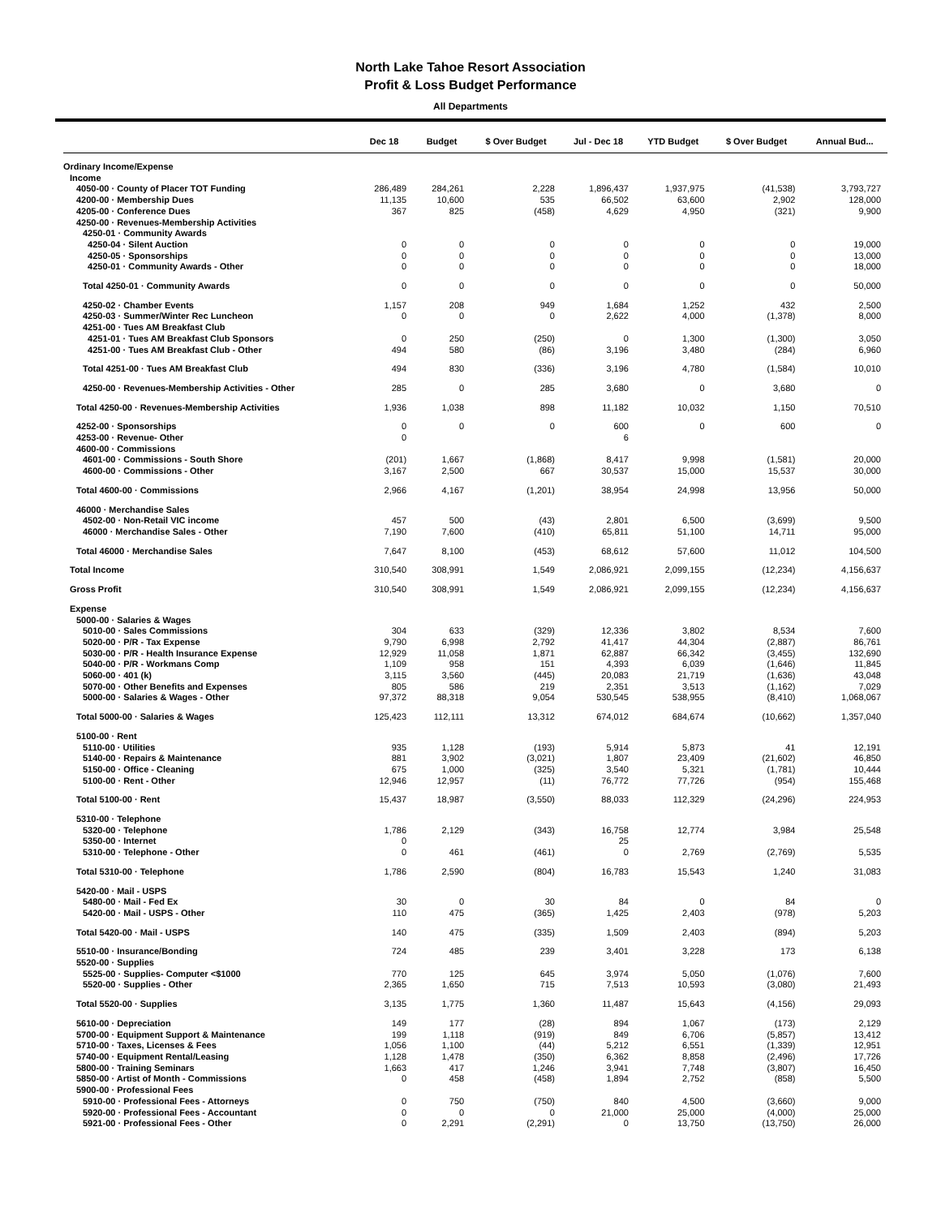North Lake Tahoe Resort Association
Profit & Loss Budget Performance
All Departments
| | Dec 18 | Budget | $ Over Budget | Jul - Dec 18 | YTD Budget | $ Over Budget | Annual Bud... |
| --- | --- | --- | --- | --- | --- | --- | --- |
| Ordinary Income/Expense | | | | | | | |
| Income | | | | | | | |
| 4050-00 · County of Placer TOT Funding | 286,489 | 284,261 | 2,228 | 1,896,437 | 1,937,975 | (41,538) | 3,793,727 |
| 4200-00 · Membership Dues | 11,135 | 10,600 | 535 | 66,502 | 63,600 | 2,902 | 128,000 |
| 4205-00 · Conference Dues | 367 | 825 | (458) | 4,629 | 4,950 | (321) | 9,900 |
| 4250-00 · Revenues-Membership Activities | | | | | | | |
| 4250-01 · Community Awards | | | | | | | |
| 4250-04 · Silent Auction | 0 | 0 | 0 | 0 | 0 | 0 | 19,000 |
| 4250-05 · Sponsorships | 0 | 0 | 0 | 0 | 0 | 0 | 13,000 |
| 4250-01 · Community Awards - Other | 0 | 0 | 0 | 0 | 0 | 0 | 18,000 |
| Total 4250-01 · Community Awards | 0 | 0 | 0 | 0 | 0 | 0 | 50,000 |
| 4250-02 · Chamber Events | 1,157 | 208 | 949 | 1,684 | 1,252 | 432 | 2,500 |
| 4250-03 · Summer/Winter Rec Luncheon | 0 | 0 | 0 | 2,622 | 4,000 | (1,378) | 8,000 |
| 4251-00 · Tues AM Breakfast Club | | | | | | | |
| 4251-01 · Tues AM Breakfast Club Sponsors | 0 | 250 | (250) | 0 | 1,300 | (1,300) | 3,050 |
| 4251-00 · Tues AM Breakfast Club - Other | 494 | 580 | (86) | 3,196 | 3,480 | (284) | 6,960 |
| Total 4251-00 · Tues AM Breakfast Club | 494 | 830 | (336) | 3,196 | 4,780 | (1,584) | 10,010 |
| 4250-00 · Revenues-Membership Activities - Other | 285 | 0 | 285 | 3,680 | 0 | 3,680 | 0 |
| Total 4250-00 · Revenues-Membership Activities | 1,936 | 1,038 | 898 | 11,182 | 10,032 | 1,150 | 70,510 |
| 4252-00 · Sponsorships | 0 | 0 | 0 | 600 | 0 | 600 | 0 |
| 4253-00 · Revenue- Other | 0 | | | 6 | | | |
| 4600-00 · Commissions | | | | | | | |
| 4601-00 · Commissions - South Shore | (201) | 1,667 | (1,868) | 8,417 | 9,998 | (1,581) | 20,000 |
| 4600-00 · Commissions - Other | 3,167 | 2,500 | 667 | 30,537 | 15,000 | 15,537 | 30,000 |
| Total 4600-00 · Commissions | 2,966 | 4,167 | (1,201) | 38,954 | 24,998 | 13,956 | 50,000 |
| 46000 · Merchandise Sales | | | | | | | |
| 4502-00 · Non-Retail VIC income | 457 | 500 | (43) | 2,801 | 6,500 | (3,699) | 9,500 |
| 46000 · Merchandise Sales - Other | 7,190 | 7,600 | (410) | 65,811 | 51,100 | 14,711 | 95,000 |
| Total 46000 · Merchandise Sales | 7,647 | 8,100 | (453) | 68,612 | 57,600 | 11,012 | 104,500 |
| Total Income | 310,540 | 308,991 | 1,549 | 2,086,921 | 2,099,155 | (12,234) | 4,156,637 |
| Gross Profit | 310,540 | 308,991 | 1,549 | 2,086,921 | 2,099,155 | (12,234) | 4,156,637 |
| Expense | | | | | | | |
| 5000-00 · Salaries & Wages | | | | | | | |
| 5010-00 · Sales Commissions | 304 | 633 | (329) | 12,336 | 3,802 | 8,534 | 7,600 |
| 5020-00 · P/R - Tax Expense | 9,790 | 6,998 | 2,792 | 41,417 | 44,304 | (2,887) | 86,761 |
| 5030-00 · P/R - Health Insurance Expense | 12,929 | 11,058 | 1,871 | 62,887 | 66,342 | (3,455) | 132,690 |
| 5040-00 · P/R - Workmans Comp | 1,109 | 958 | 151 | 4,393 | 6,039 | (1,646) | 11,845 |
| 5060-00 · 401 (k) | 3,115 | 3,560 | (445) | 20,083 | 21,719 | (1,636) | 43,048 |
| 5070-00 · Other Benefits and Expenses | 805 | 586 | 219 | 2,351 | 3,513 | (1,162) | 7,029 |
| 5000-00 · Salaries & Wages - Other | 97,372 | 88,318 | 9,054 | 530,545 | 538,955 | (8,410) | 1,068,067 |
| Total 5000-00 · Salaries & Wages | 125,423 | 112,111 | 13,312 | 674,012 | 684,674 | (10,662) | 1,357,040 |
| 5100-00 · Rent | | | | | | | |
| 5110-00 · Utilities | 935 | 1,128 | (193) | 5,914 | 5,873 | 41 | 12,191 |
| 5140-00 · Repairs & Maintenance | 881 | 3,902 | (3,021) | 1,807 | 23,409 | (21,602) | 46,850 |
| 5150-00 · Office - Cleaning | 675 | 1,000 | (325) | 3,540 | 5,321 | (1,781) | 10,444 |
| 5100-00 · Rent - Other | 12,946 | 12,957 | (11) | 76,772 | 77,726 | (954) | 155,468 |
| Total 5100-00 · Rent | 15,437 | 18,987 | (3,550) | 88,033 | 112,329 | (24,296) | 224,953 |
| 5310-00 · Telephone | | | | | | | |
| 5320-00 · Telephone | 1,786 | 2,129 | (343) | 16,758 | 12,774 | 3,984 | 25,548 |
| 5350-00 · Internet | 0 | | | 25 | | | |
| 5310-00 · Telephone - Other | 0 | 461 | (461) | 0 | 2,769 | (2,769) | 5,535 |
| Total 5310-00 · Telephone | 1,786 | 2,590 | (804) | 16,783 | 15,543 | 1,240 | 31,083 |
| 5420-00 · Mail - USPS | | | | | | | |
| 5480-00 · Mail - Fed Ex | 30 | 0 | 30 | 84 | 0 | 84 | 0 |
| 5420-00 · Mail - USPS - Other | 110 | 475 | (365) | 1,425 | 2,403 | (978) | 5,203 |
| Total 5420-00 · Mail - USPS | 140 | 475 | (335) | 1,509 | 2,403 | (894) | 5,203 |
| 5510-00 · Insurance/Bonding | 724 | 485 | 239 | 3,401 | 3,228 | 173 | 6,138 |
| 5520-00 · Supplies | | | | | | | |
| 5525-00 · Supplies- Computer <$1000 | 770 | 125 | 645 | 3,974 | 5,050 | (1,076) | 7,600 |
| 5520-00 · Supplies - Other | 2,365 | 1,650 | 715 | 7,513 | 10,593 | (3,080) | 21,493 |
| Total 5520-00 · Supplies | 3,135 | 1,775 | 1,360 | 11,487 | 15,643 | (4,156) | 29,093 |
| 5610-00 · Depreciation | 149 | 177 | (28) | 894 | 1,067 | (173) | 2,129 |
| 5700-00 · Equipment Support & Maintenance | 199 | 1,118 | (919) | 849 | 6,706 | (5,857) | 13,412 |
| 5710-00 · Taxes, Licenses & Fees | 1,056 | 1,100 | (44) | 5,212 | 6,551 | (1,339) | 12,951 |
| 5740-00 · Equipment Rental/Leasing | 1,128 | 1,478 | (350) | 6,362 | 8,858 | (2,496) | 17,726 |
| 5800-00 · Training Seminars | 1,663 | 417 | 1,246 | 3,941 | 7,748 | (3,807) | 16,450 |
| 5850-00 · Artist of Month - Commissions | 0 | 458 | (458) | 1,894 | 2,752 | (858) | 5,500 |
| 5900-00 · Professional Fees | | | | | | | |
| 5910-00 · Professional Fees - Attorneys | 0 | 750 | (750) | 840 | 4,500 | (3,660) | 9,000 |
| 5920-00 · Professional Fees - Accountant | 0 | 0 | 0 | 21,000 | 25,000 | (4,000) | 25,000 |
| 5921-00 · Professional Fees - Other | 0 | 2,291 | (2,291) | 0 | 13,750 | (13,750) | 26,000 |